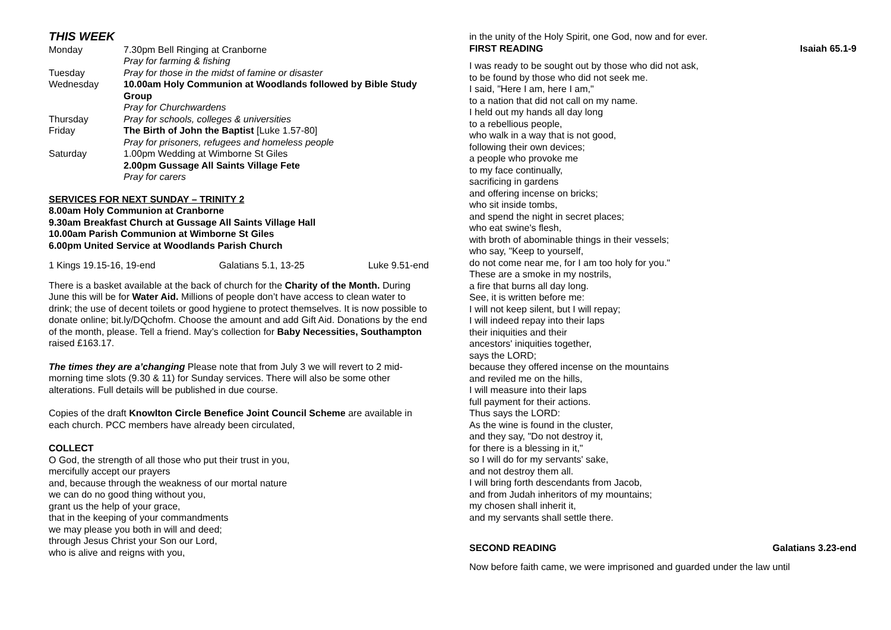THIS WEEK
| Monday | 7.30pm Bell Ringing at Cranborne Pray for farming & fishing |
| Tuesday | Pray for those in the midst of famine or disaster |
| Wednesday | 10.00am Holy Communion at Woodlands followed by Bible Study Group Pray for Churchwardens |
| Thursday | Pray for schools, colleges & universities |
| Friday | The Birth of John the Baptist [Luke 1.57-80] Pray for prisoners, refugees and homeless people |
| Saturday | 1.00pm Wedding at Wimborne St Giles 2.00pm Gussage All Saints Village Fete Pray for carers |
SERVICES FOR NEXT SUNDAY – TRINITY 2
8.00am Holy Communion at Cranborne
9.30am Breakfast Church at Gussage All Saints Village Hall
10.00am Parish Communion at Wimborne St Giles
6.00pm United Service at Woodlands Parish Church
1 Kings 19.15-16, 19-end Galatians 5.1, 13-25 Luke 9.51-end
There is a basket available at the back of church for the Charity of the Month. During June this will be for Water Aid. Millions of people don’t have access to clean water to drink; the use of decent toilets or good hygiene to protect themselves. It is now possible to donate online; bit.ly/DQchofm. Choose the amount and add Gift Aid. Donations by the end of the month, please. Tell a friend. May’s collection for Baby Necessities, Southampton raised £163.17.
The times they are a’changing Please note that from July 3 we will revert to 2 mid-morning time slots (9.30 & 11) for Sunday services. There will also be some other alterations. Full details will be published in due course.
Copies of the draft Knowlton Circle Benefice Joint Council Scheme are available in each church. PCC members have already been circulated,
COLLECT
O God, the strength of all those who put their trust in you,
mercifully accept our prayers
and, because through the weakness of our mortal nature
we can do no good thing without you,
grant us the help of your grace,
that in the keeping of your commandments
we may please you both in will and deed;
through Jesus Christ your Son our Lord,
who is alive and reigns with you,
in the unity of the Holy Spirit, one God, now and for ever.
FIRST READING Isaiah 65.1-9
I was ready to be sought out by those who did not ask,
to be found by those who did not seek me.
I said, "Here I am, here I am,"
to a nation that did not call on my name.
I held out my hands all day long
to a rebellious people,
who walk in a way that is not good,
following their own devices;
a people who provoke me
to my face continually,
sacrificing in gardens
and offering incense on bricks;
who sit inside tombs,
and spend the night in secret places;
who eat swine's flesh,
with broth of abominable things in their vessels;
who say, "Keep to yourself,
do not come near me, for I am too holy for you."
These are a smoke in my nostrils,
a fire that burns all day long.
See, it is written before me:
I will not keep silent, but I will repay;
I will indeed repay into their laps
their iniquities and their
ancestors' iniquities together,
says the LORD;
because they offered incense on the mountains
and reviled me on the hills,
I will measure into their laps
full payment for their actions.
Thus says the LORD:
As the wine is found in the cluster,
and they say, "Do not destroy it,
for there is a blessing in it,"
so I will do for my servants' sake,
and not destroy them all.
I will bring forth descendants from Jacob,
and from Judah inheritors of my mountains;
my chosen shall inherit it,
and my servants shall settle there.
SECOND READING Galatians 3.23-end
Now before faith came, we were imprisoned and guarded under the law until